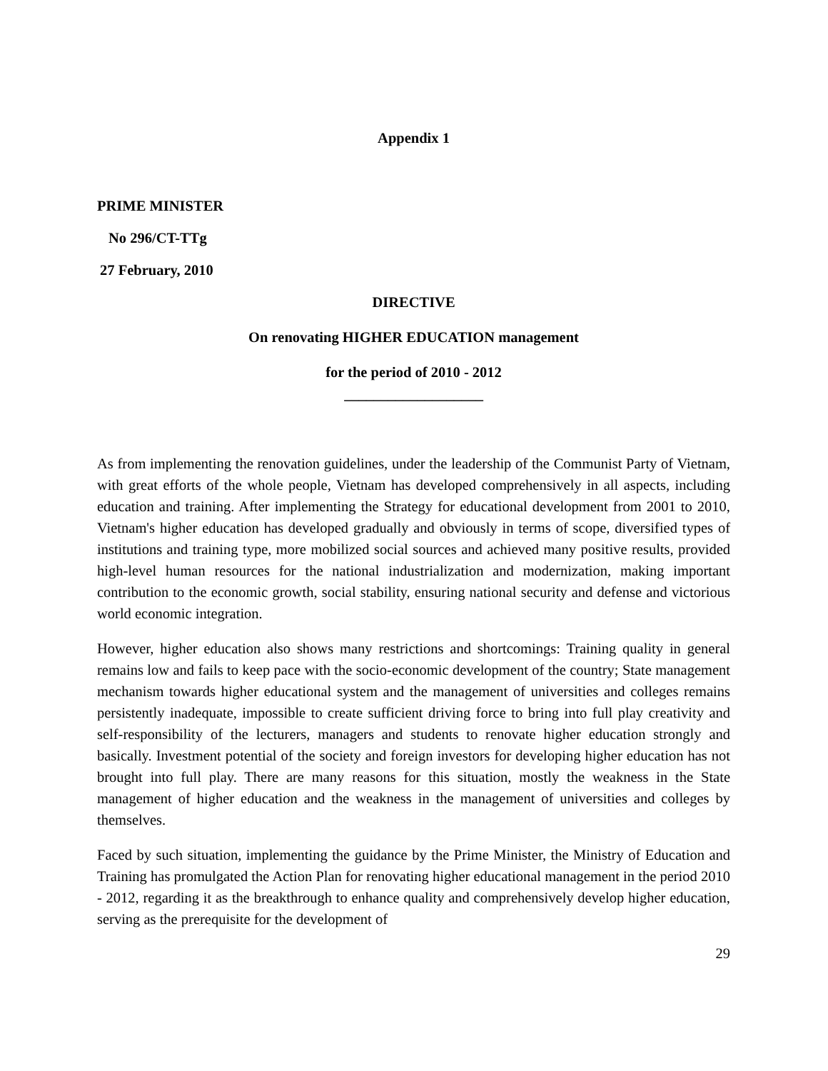Appendix 1
PRIME MINISTER
No 296/CT-TTg
27 February, 2010
DIRECTIVE
On renovating HIGHER EDUCATION management
for the period of 2010 - 2012
___________________
As from implementing the renovation guidelines, under the leadership of the Communist Party of Vietnam, with great efforts of the whole people, Vietnam has developed comprehensively in all aspects, including education and training. After implementing the Strategy for educational development from 2001 to 2010, Vietnam's higher education has developed gradually and obviously in terms of scope, diversified types of institutions and training type, more mobilized social sources and achieved many positive results, provided high-level human resources for the national industrialization and modernization, making important contribution to the economic growth, social stability, ensuring national security and defense and victorious world economic integration.
However, higher education also shows many restrictions and shortcomings: Training quality in general remains low and fails to keep pace with the socio-economic development of the country; State management mechanism towards higher educational system and the management of universities and colleges remains persistently inadequate, impossible to create sufficient driving force to bring into full play creativity and self-responsibility of the lecturers, managers and students to renovate higher education strongly and basically. Investment potential of the society and foreign investors for developing higher education has not brought into full play. There are many reasons for this situation, mostly the weakness in the State management of higher education and the weakness in the management of universities and colleges by themselves.
Faced by such situation, implementing the guidance by the Prime Minister, the Ministry of Education and Training has promulgated the Action Plan for renovating higher educational management in the period 2010 - 2012, regarding it as the breakthrough to enhance quality and comprehensively develop higher education, serving as the prerequisite for the development of
29